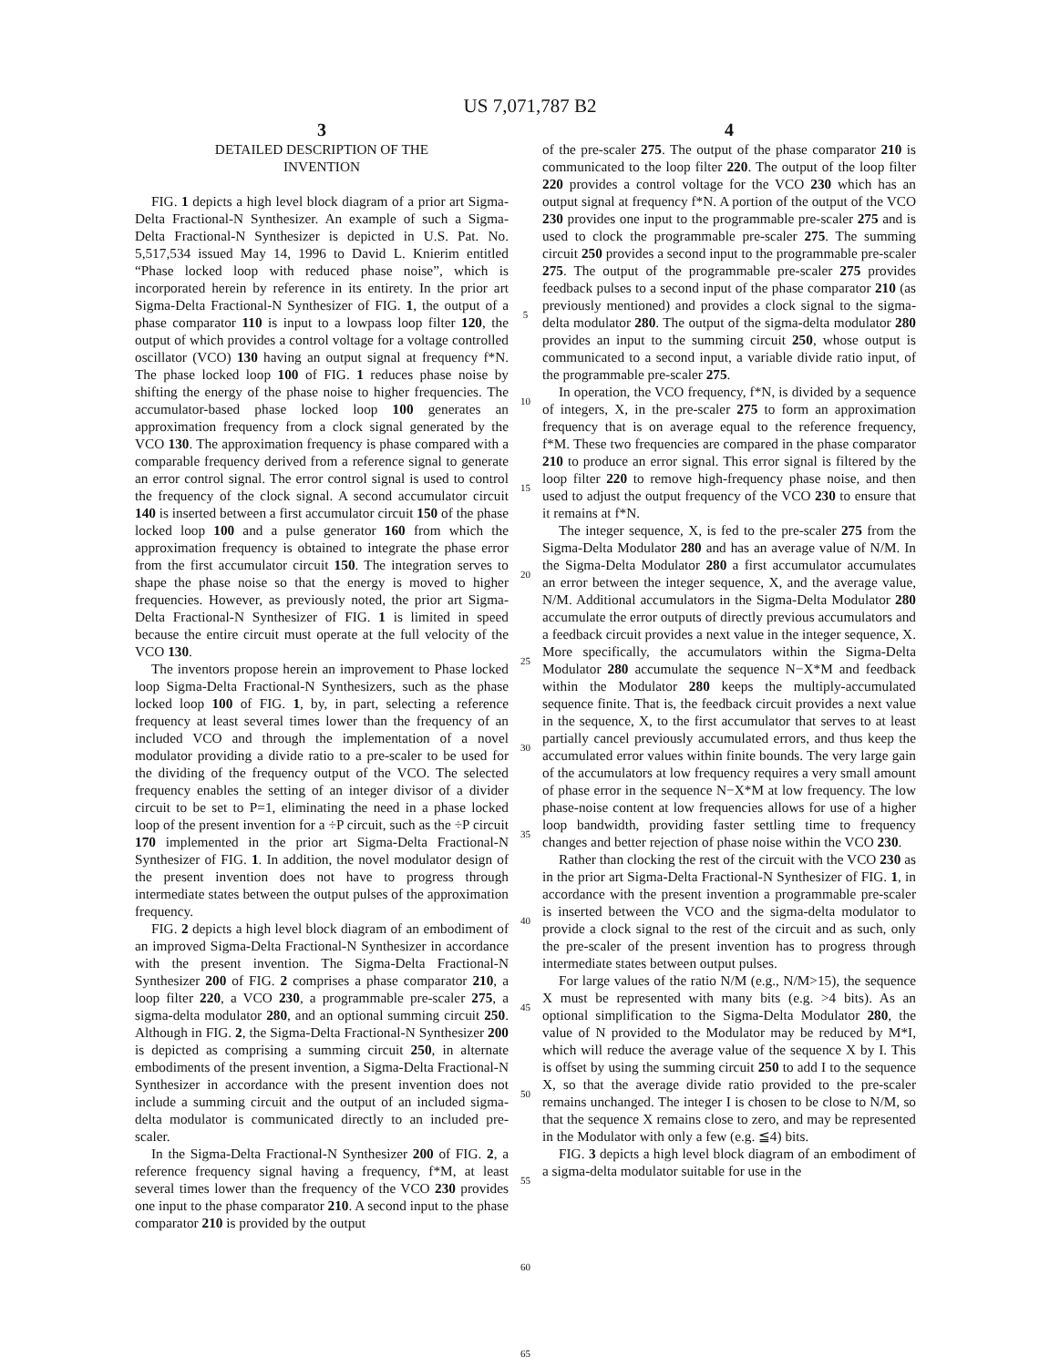US 7,071,787 B2
3
DETAILED DESCRIPTION OF THE
INVENTION
FIG. 1 depicts a high level block diagram of a prior art Sigma-Delta Fractional-N Synthesizer. An example of such a Sigma-Delta Fractional-N Synthesizer is depicted in U.S. Pat. No. 5,517,534 issued May 14, 1996 to David L. Knierim entitled “Phase locked loop with reduced phase noise”, which is incorporated herein by reference in its entirety. In the prior art Sigma-Delta Fractional-N Synthesizer of FIG. 1, the output of a phase comparator 110 is input to a lowpass loop filter 120, the output of which provides a control voltage for a voltage controlled oscillator (VCO) 130 having an output signal at frequency f*N. The phase locked loop 100 of FIG. 1 reduces phase noise by shifting the energy of the phase noise to higher frequencies. The accumulator-based phase locked loop 100 generates an approximation frequency from a clock signal generated by the VCO 130. The approximation frequency is phase compared with a comparable frequency derived from a reference signal to generate an error control signal. The error control signal is used to control the frequency of the clock signal. A second accumulator circuit 140 is inserted between a first accumulator circuit 150 of the phase locked loop 100 and a pulse generator 160 from which the approximation frequency is obtained to integrate the phase error from the first accumulator circuit 150. The integration serves to shape the phase noise so that the energy is moved to higher frequencies. However, as previously noted, the prior art Sigma-Delta Fractional-N Synthesizer of FIG. 1 is limited in speed because the entire circuit must operate at the full velocity of the VCO 130.
The inventors propose herein an improvement to Phase locked loop Sigma-Delta Fractional-N Synthesizers, such as the phase locked loop 100 of FIG. 1, by, in part, selecting a reference frequency at least several times lower than the frequency of an included VCO and through the implementation of a novel modulator providing a divide ratio to a pre-scaler to be used for the dividing of the frequency output of the VCO. The selected frequency enables the setting of an integer divisor of a divider circuit to be set to P=1, eliminating the need in a phase locked loop of the present invention for a ÷P circuit, such as the ÷P circuit 170 implemented in the prior art Sigma-Delta Fractional-N Synthesizer of FIG. 1. In addition, the novel modulator design of the present invention does not have to progress through intermediate states between the output pulses of the approximation frequency.
FIG. 2 depicts a high level block diagram of an embodiment of an improved Sigma-Delta Fractional-N Synthesizer in accordance with the present invention. The Sigma-Delta Fractional-N Synthesizer 200 of FIG. 2 comprises a phase comparator 210, a loop filter 220, a VCO 230, a programmable pre-scaler 275, a sigma-delta modulator 280, and an optional summing circuit 250. Although in FIG. 2, the Sigma-Delta Fractional-N Synthesizer 200 is depicted as comprising a summing circuit 250, in alternate embodiments of the present invention, a Sigma-Delta Fractional-N Synthesizer in accordance with the present invention does not include a summing circuit and the output of an included sigma-delta modulator is communicated directly to an included pre-scaler.
In the Sigma-Delta Fractional-N Synthesizer 200 of FIG. 2, a reference frequency signal having a frequency, f*M, at least several times lower than the frequency of the VCO 230 provides one input to the phase comparator 210. A second input to the phase comparator 210 is provided by the output
5
10
15
20
25
30
35
40
45
50
55
60
65
4
of the pre-scaler 275. The output of the phase comparator 210 is communicated to the loop filter 220. The output of the loop filter 220 provides a control voltage for the VCO 230 which has an output signal at frequency f*N. A portion of the output of the VCO 230 provides one input to the programmable pre-scaler 275 and is used to clock the programmable pre-scaler 275. The summing circuit 250 provides a second input to the programmable pre-scaler 275. The output of the programmable pre-scaler 275 provides feedback pulses to a second input of the phase comparator 210 (as previously mentioned) and provides a clock signal to the sigma-delta modulator 280. The output of the sigma-delta modulator 280 provides an input to the summing circuit 250, whose output is communicated to a second input, a variable divide ratio input, of the programmable pre-scaler 275.
In operation, the VCO frequency, f*N, is divided by a sequence of integers, X, in the pre-scaler 275 to form an approximation frequency that is on average equal to the reference frequency, f*M. These two frequencies are compared in the phase comparator 210 to produce an error signal. This error signal is filtered by the loop filter 220 to remove high-frequency phase noise, and then used to adjust the output frequency of the VCO 230 to ensure that it remains at f*N.
The integer sequence, X, is fed to the pre-scaler 275 from the Sigma-Delta Modulator 280 and has an average value of N/M. In the Sigma-Delta Modulator 280 a first accumulator accumulates an error between the integer sequence, X, and the average value, N/M. Additional accumulators in the Sigma-Delta Modulator 280 accumulate the error outputs of directly previous accumulators and a feedback circuit provides a next value in the integer sequence, X. More specifically, the accumulators within the Sigma-Delta Modulator 280 accumulate the sequence N−X*M and feedback within the Modulator 280 keeps the multiply-accumulated sequence finite. That is, the feedback circuit provides a next value in the sequence, X, to the first accumulator that serves to at least partially cancel previously accumulated errors, and thus keep the accumulated error values within finite bounds. The very large gain of the accumulators at low frequency requires a very small amount of phase error in the sequence N−X*M at low frequency. The low phase-noise content at low frequencies allows for use of a higher loop bandwidth, providing faster settling time to frequency changes and better rejection of phase noise within the VCO 230.
Rather than clocking the rest of the circuit with the VCO 230 as in the prior art Sigma-Delta Fractional-N Synthesizer of FIG. 1, in accordance with the present invention a programmable pre-scaler is inserted between the VCO and the sigma-delta modulator to provide a clock signal to the rest of the circuit and as such, only the pre-scaler of the present invention has to progress through intermediate states between output pulses.
For large values of the ratio N/M (e.g., N/M>15), the sequence X must be represented with many bits (e.g. >4 bits). As an optional simplification to the Sigma-Delta Modulator 280, the value of N provided to the Modulator may be reduced by M*I, which will reduce the average value of the sequence X by I. This is offset by using the summing circuit 250 to add I to the sequence X, so that the average divide ratio provided to the pre-scaler remains unchanged. The integer I is chosen to be close to N/M, so that the sequence X remains close to zero, and may be represented in the Modulator with only a few (e.g. ≦4) bits.
FIG. 3 depicts a high level block diagram of an embodiment of a sigma-delta modulator suitable for use in the